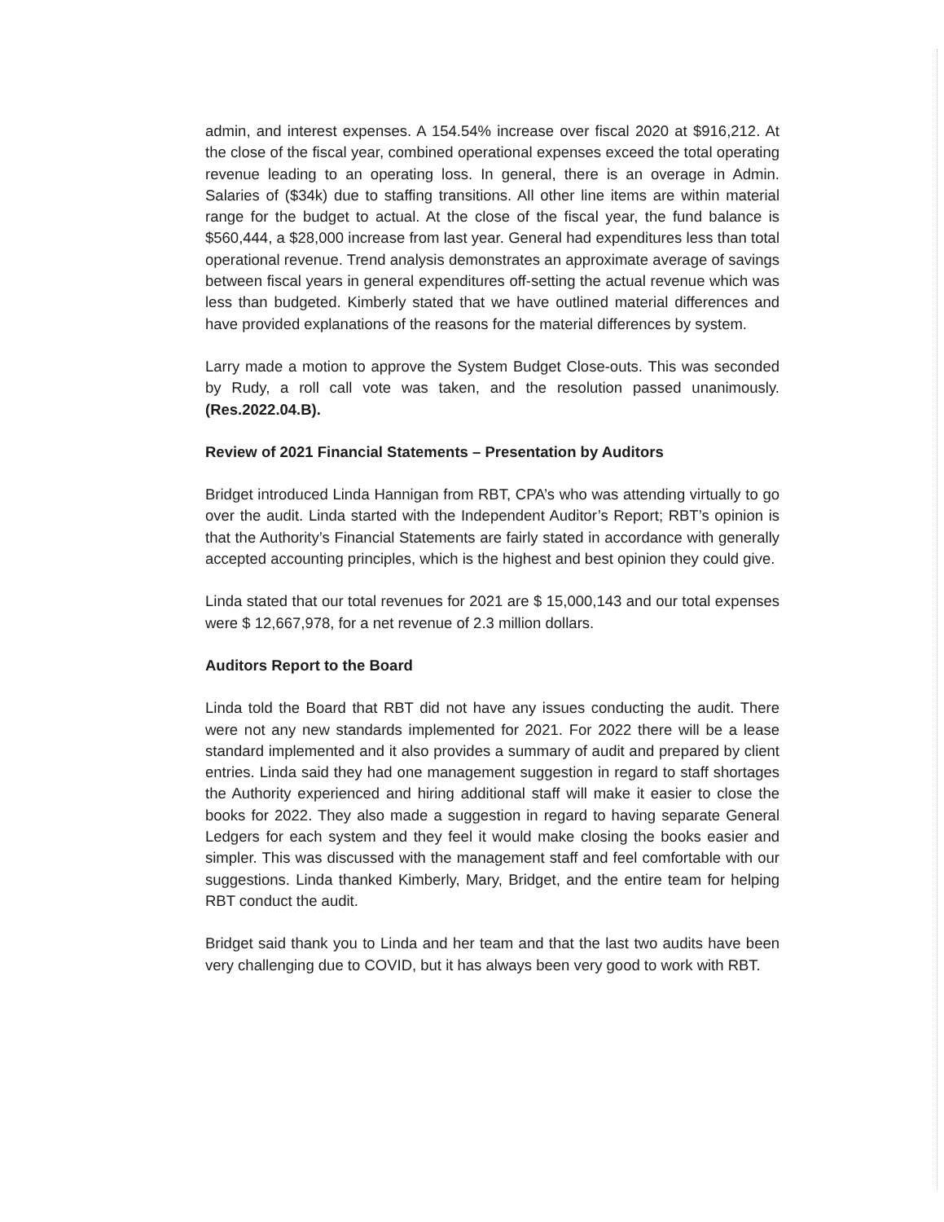admin, and interest expenses. A 154.54% increase over fiscal 2020 at $916,212. At the close of the fiscal year, combined operational expenses exceed the total operating revenue leading to an operating loss. In general, there is an overage in Admin. Salaries of ($34k) due to staffing transitions. All other line items are within material range for the budget to actual. At the close of the fiscal year, the fund balance is $560,444, a $28,000 increase from last year. General had expenditures less than total operational revenue. Trend analysis demonstrates an approximate average of savings between fiscal years in general expenditures off-setting the actual revenue which was less than budgeted. Kimberly stated that we have outlined material differences and have provided explanations of the reasons for the material differences by system.
Larry made a motion to approve the System Budget Close-outs. This was seconded by Rudy, a roll call vote was taken, and the resolution passed unanimously. (Res.2022.04.B).
Review of 2021 Financial Statements – Presentation by Auditors
Bridget introduced Linda Hannigan from RBT, CPA’s who was attending virtually to go over the audit. Linda started with the Independent Auditor’s Report; RBT’s opinion is that the Authority’s Financial Statements are fairly stated in accordance with generally accepted accounting principles, which is the highest and best opinion they could give.
Linda stated that our total revenues for 2021 are $ 15,000,143 and our total expenses were $ 12,667,978, for a net revenue of 2.3 million dollars.
Auditors Report to the Board
Linda told the Board that RBT did not have any issues conducting the audit. There were not any new standards implemented for 2021. For 2022 there will be a lease standard implemented and it also provides a summary of audit and prepared by client entries. Linda said they had one management suggestion in regard to staff shortages the Authority experienced and hiring additional staff will make it easier to close the books for 2022. They also made a suggestion in regard to having separate General Ledgers for each system and they feel it would make closing the books easier and simpler. This was discussed with the management staff and feel comfortable with our suggestions. Linda thanked Kimberly, Mary, Bridget, and the entire team for helping RBT conduct the audit.
Bridget said thank you to Linda and her team and that the last two audits have been very challenging due to COVID, but it has always been very good to work with RBT.